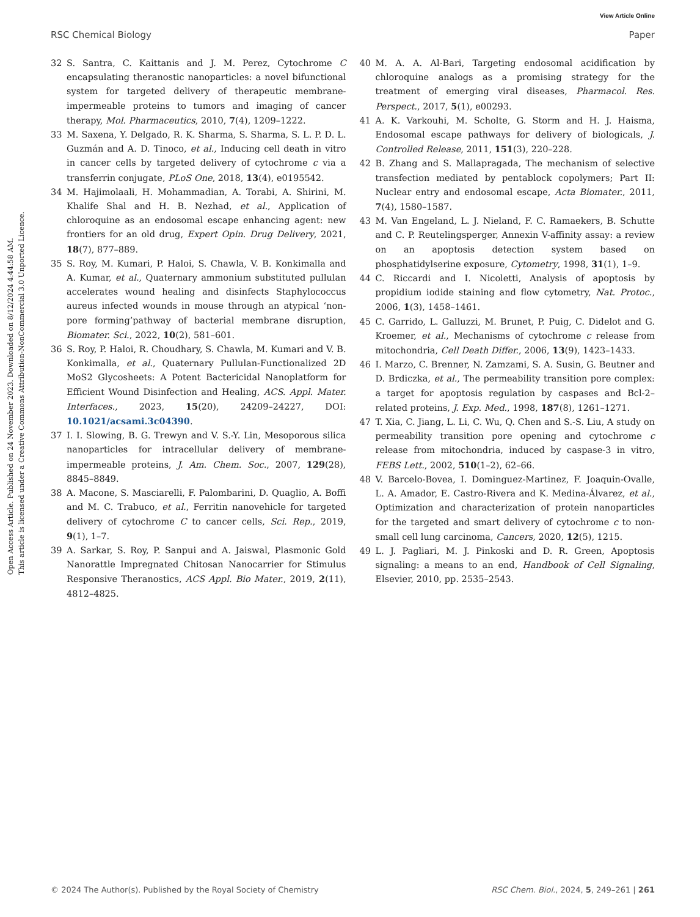View Article Online
RSC Chemical Biology Paper
Open Access Article. Published on 24 November 2023. Downloaded on 8/12/2024 4:44:58 AM.
This article is licensed under a Creative Commons Attribution-NonCommercial 3.0 Unported Licence.
32 S. Santra, C. Kaittanis and J. M. Perez, Cytochrome C encapsulating theranostic nanoparticles: a novel bifunctional system for targeted delivery of therapeutic membrane-impermeable proteins to tumors and imaging of cancer therapy, Mol. Pharmaceutics, 2010, 7(4), 1209–1222.
33 M. Saxena, Y. Delgado, R. K. Sharma, S. Sharma, S. L. P. D. L. Guzmán and A. D. Tinoco, et al., Inducing cell death in vitro in cancer cells by targeted delivery of cytochrome c via a transferrin conjugate, PLoS One, 2018, 13(4), e0195542.
34 M. Hajimolaali, H. Mohammadian, A. Torabi, A. Shirini, M. Khalife Shal and H. B. Nezhad, et al., Application of chloroquine as an endosomal escape enhancing agent: new frontiers for an old drug, Expert Opin. Drug Delivery, 2021, 18(7), 877–889.
35 S. Roy, M. Kumari, P. Haloi, S. Chawla, V. B. Konkimalla and A. Kumar, et al., Quaternary ammonium substituted pullulan accelerates wound healing and disinfects Staphylococcus aureus infected wounds in mouse through an atypical ‘non-pore forming’pathway of bacterial membrane disruption, Biomater. Sci., 2022, 10(2), 581–601.
36 S. Roy, P. Haloi, R. Choudhary, S. Chawla, M. Kumari and V. B. Konkimalla, et al., Quaternary Pullulan-Functionalized 2D MoS2 Glycosheets: A Potent Bactericidal Nanoplatform for Efficient Wound Disinfection and Healing, ACS. Appl. Mater. Interfaces., 2023, 15(20), 24209–24227, DOI: 10.1021/acsami.3c04390.
37 I. I. Slowing, B. G. Trewyn and V. S.-Y. Lin, Mesoporous silica nanoparticles for intracellular delivery of membrane-impermeable proteins, J. Am. Chem. Soc., 2007, 129(28), 8845–8849.
38 A. Macone, S. Masciarelli, F. Palombarini, D. Quaglio, A. Boffi and M. C. Trabuco, et al., Ferritin nanovehicle for targeted delivery of cytochrome C to cancer cells, Sci. Rep., 2019, 9(1), 1–7.
39 A. Sarkar, S. Roy, P. Sanpui and A. Jaiswal, Plasmonic Gold Nanorattle Impregnated Chitosan Nanocarrier for Stimulus Responsive Theranostics, ACS Appl. Bio Mater., 2019, 2(11), 4812–4825.
40 M. A. A. Al-Bari, Targeting endosomal acidification by chloroquine analogs as a promising strategy for the treatment of emerging viral diseases, Pharmacol. Res. Perspect., 2017, 5(1), e00293.
41 A. K. Varkouhi, M. Scholte, G. Storm and H. J. Haisma, Endosomal escape pathways for delivery of biologicals, J. Controlled Release, 2011, 151(3), 220–228.
42 B. Zhang and S. Mallapragada, The mechanism of selective transfection mediated by pentablock copolymers; Part II: Nuclear entry and endosomal escape, Acta Biomater., 2011, 7(4), 1580–1587.
43 M. Van Engeland, L. J. Nieland, F. C. Ramaekers, B. Schutte and C. P. Reutelingsperger, Annexin V-affinity assay: a review on an apoptosis detection system based on phosphatidylserine exposure, Cytometry, 1998, 31(1), 1–9.
44 C. Riccardi and I. Nicoletti, Analysis of apoptosis by propidium iodide staining and flow cytometry, Nat. Protoc., 2006, 1(3), 1458–1461.
45 C. Garrido, L. Galluzzi, M. Brunet, P. Puig, C. Didelot and G. Kroemer, et al., Mechanisms of cytochrome c release from mitochondria, Cell Death Differ., 2006, 13(9), 1423–1433.
46 I. Marzo, C. Brenner, N. Zamzami, S. A. Susin, G. Beutner and D. Brdiczka, et al., The permeability transition pore complex: a target for apoptosis regulation by caspases and Bcl-2–related proteins, J. Exp. Med., 1998, 187(8), 1261–1271.
47 T. Xia, C. Jiang, L. Li, C. Wu, Q. Chen and S.-S. Liu, A study on permeability transition pore opening and cytochrome c release from mitochondria, induced by caspase-3 in vitro, FEBS Lett., 2002, 510(1–2), 62–66.
48 V. Barcelo-Bovea, I. Dominguez-Martinez, F. Joaquin-Ovalle, L. A. Amador, E. Castro-Rivera and K. Medina-Álvarez, et al., Optimization and characterization of protein nanoparticles for the targeted and smart delivery of cytochrome c to non-small cell lung carcinoma, Cancers, 2020, 12(5), 1215.
49 L. J. Pagliari, M. J. Pinkoski and D. R. Green, Apoptosis signaling: a means to an end, Handbook of Cell Signaling, Elsevier, 2010, pp. 2535–2543.
© 2024 The Author(s). Published by the Royal Society of Chemistry RSC Chem. Biol., 2024, 5, 249–261 | 261